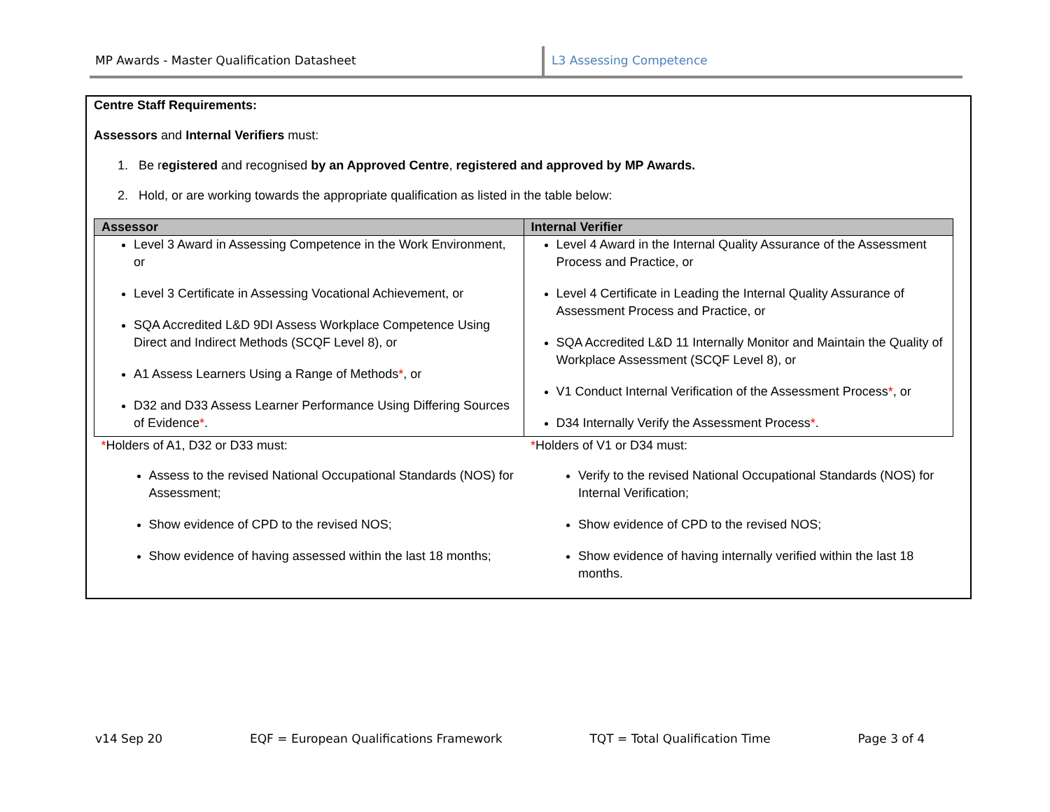MP Awards - Master Qualification Datasheet L3 Assessing Competence
Centre Staff Requirements:
Assessors and Internal Verifiers must:
1. Be registered and recognised by an Approved Centre, registered and approved by MP Awards.
2. Hold, or are working towards the appropriate qualification as listed in the table below:
| Assessor | Internal Verifier |
| --- | --- |
| Level 3 Award in Assessing Competence in the Work Environment, or Level 3 Certificate in Assessing Vocational Achievement, or SQA Accredited L&D 9DI Assess Workplace Competence Using Direct and Indirect Methods (SCQF Level 8), or A1 Assess Learners Using a Range of Methods * , or D32 and D33 Assess Learner Performance Using Differing Sources of Evidence * . | Level 4 Award in the Internal Quality Assurance of the Assessment Process and Practice, or Level 4 Certificate in Leading the Internal Quality Assurance of Assessment Process and Practice, or SQA Accredited L&D 11 Internally Monitor and Maintain the Quality of Workplace Assessment (SCQF Level 8), or V1 Conduct Internal Verification of the Assessment Process * , or D34 Internally Verify the Assessment Process * . |
| * Holders of A1, D32 or D33 must: Assess to the revised National Occupational Standards (NOS) for Assessment; Show evidence of CPD to the revised NOS; Show evidence of having assessed within the last 18 months; | * Holders of V1 or D34 must: Verify to the revised National Occupational Standards (NOS) for Internal Verification; Show evidence of CPD to the revised NOS; Show evidence of having internally verified within the last 18 months. |
v14 Sep 20 EQF = European Qualifications Framework TQT = Total Qualification Time Page 3 of 4